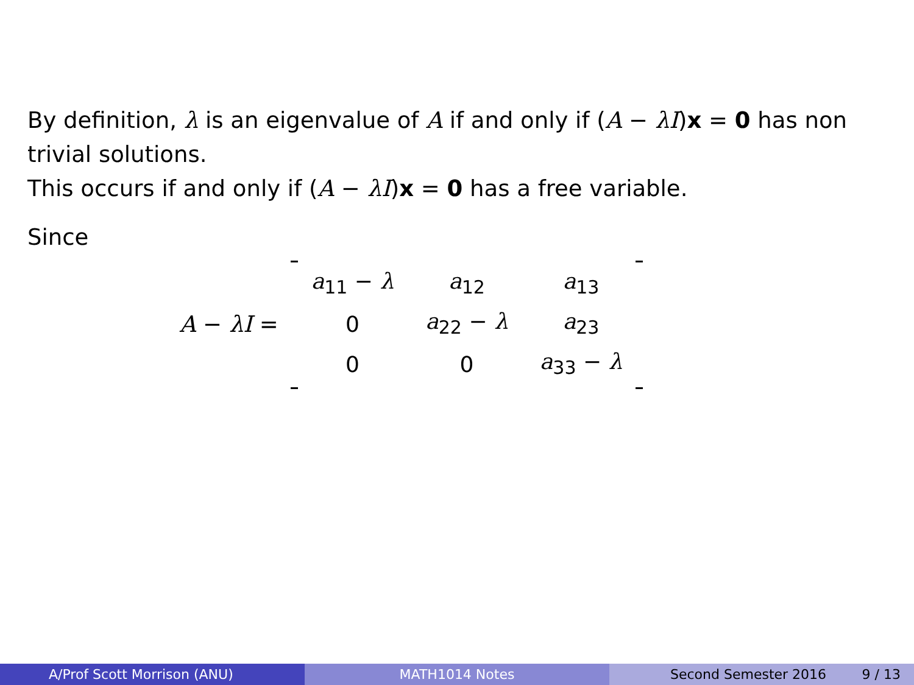By definition, λ is an eigenvalue of A if and only if (A − λI)x = 0 has non trivial solutions.
This occurs if and only if (A − λI)x = 0 has a free variable.
Since
A − λI =
| a<sub>11</sub> − λ | a<sub>12</sub> | a<sub>13</sub> |
| 0 | a<sub>22</sub> − λ | a<sub>23</sub> |
| 0 | 0 | a<sub>33</sub> − λ |
A/Prof Scott Morrison (ANU) MATH1014 Notes Second Semester 2016 9 / 13